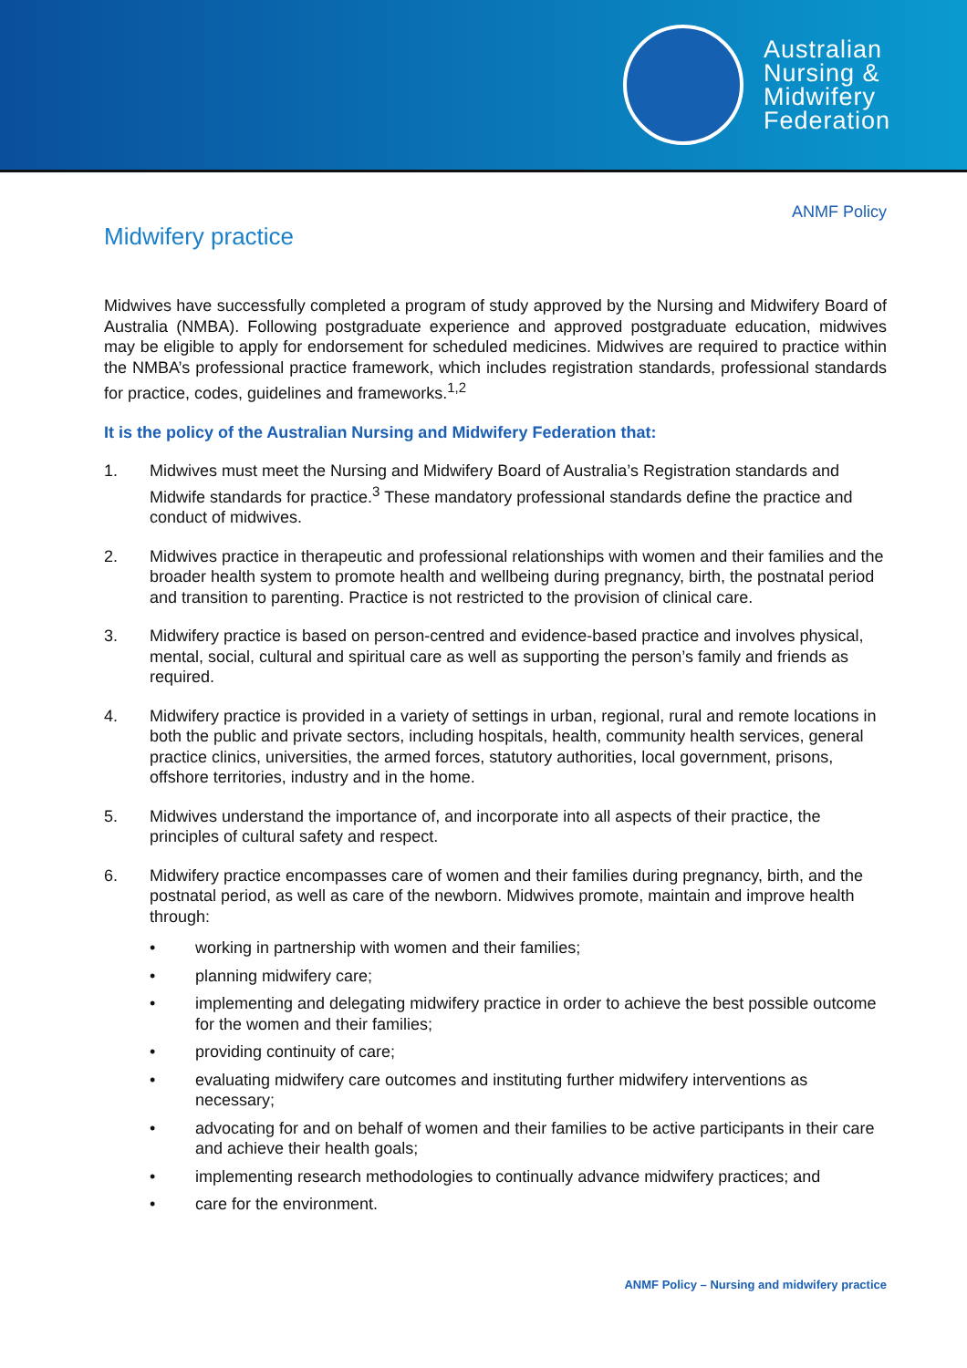Australian
Nursing &
Midwifery
Federation
ANMF Policy
Midwifery practice
Midwives have successfully completed a program of study approved by the Nursing and Midwifery Board of Australia (NMBA). Following postgraduate experience and approved postgraduate education, midwives may be eligible to apply for endorsement for scheduled medicines. Midwives are required to practice within the NMBA’s professional practice framework, which includes registration standards, professional standards for practice, codes, guidelines and frameworks.<sup>1,2</sup>
It is the policy of the Australian Nursing and Midwifery Federation that:
1. Midwives must meet the Nursing and Midwifery Board of Australia’s Registration standards and Midwife standards for practice.<sup>3</sup> These mandatory professional standards define the practice and conduct of midwives.
2. Midwives practice in therapeutic and professional relationships with women and their families and the broader health system to promote health and wellbeing during pregnancy, birth, the postnatal period and transition to parenting. Practice is not restricted to the provision of clinical care.
3. Midwifery practice is based on person-centred and evidence-based practice and involves physical, mental, social, cultural and spiritual care as well as supporting the person’s family and friends as required.
4. Midwifery practice is provided in a variety of settings in urban, regional, rural and remote locations in both the public and private sectors, including hospitals, health, community health services, general practice clinics, universities, the armed forces, statutory authorities, local government, prisons, offshore territories, industry and in the home.
5. Midwives understand the importance of, and incorporate into all aspects of their practice, the principles of cultural safety and respect.
6. Midwifery practice encompasses care of women and their families during pregnancy, birth, and the postnatal period, as well as care of the newborn. Midwives promote, maintain and improve health through:
• working in partnership with women and their families;
• planning midwifery care;
• implementing and delegating midwifery practice in order to achieve the best possible outcome for the women and their families;
• providing continuity of care;
• evaluating midwifery care outcomes and instituting further midwifery interventions as necessary;
• advocating for and on behalf of women and their families to be active participants in their care and achieve their health goals;
• implementing research methodologies to continually advance midwifery practices; and
• care for the environment.
ANMF Policy – Nursing and midwifery practice